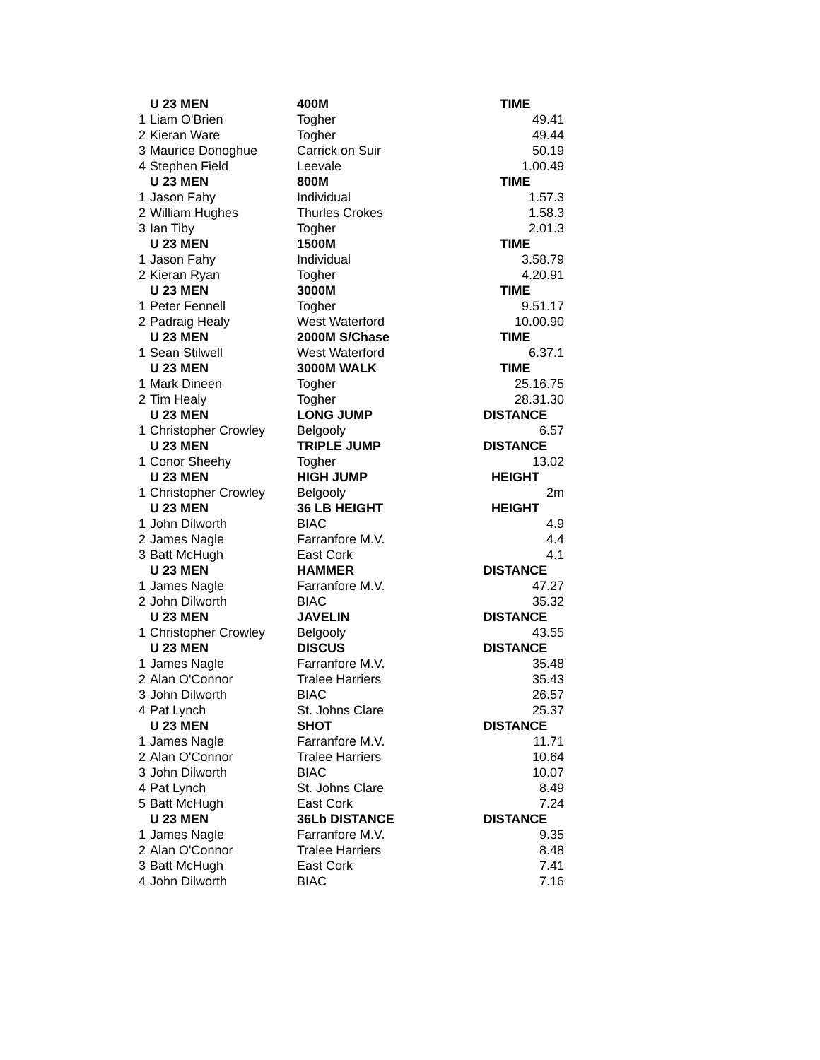| | U 23 MEN | 400M | TIME |
| --- | --- | --- | --- |
| 1 | Liam O'Brien | Togher | 49.41 |
| 2 | Kieran Ware | Togher | 49.44 |
| 3 | Maurice Donoghue | Carrick on Suir | 50.19 |
| 4 | Stephen Field | Leevale | 1.00.49 |
| | U 23 MEN | 800M | TIME |
| 1 | Jason Fahy | Individual | 1.57.3 |
| 2 | William Hughes | Thurles Crokes | 1.58.3 |
| 3 | Ian Tiby | Togher | 2.01.3 |
| | U 23 MEN | 1500M | TIME |
| 1 | Jason Fahy | Individual | 3.58.79 |
| 2 | Kieran Ryan | Togher | 4.20.91 |
| | U 23 MEN | 3000M | TIME |
| 1 | Peter Fennell | Togher | 9.51.17 |
| 2 | Padraig Healy | West Waterford | 10.00.90 |
| | U 23 MEN | 2000M S/Chase | TIME |
| 1 | Sean Stilwell | West Waterford | 6.37.1 |
| | U 23 MEN | 3000M WALK | TIME |
| 1 | Mark Dineen | Togher | 25.16.75 |
| 2 | Tim Healy | Togher | 28.31.30 |
| | U 23 MEN | LONG JUMP | DISTANCE |
| 1 | Christopher Crowley | Belgooly | 6.57 |
| | U 23 MEN | TRIPLE JUMP | DISTANCE |
| 1 | Conor Sheehy | Togher | 13.02 |
| | U 23 MEN | HIGH JUMP | HEIGHT |
| 1 | Christopher Crowley | Belgooly | 2m |
| | U 23 MEN | 36 LB HEIGHT | HEIGHT |
| 1 | John Dilworth | BIAC | 4.9 |
| 2 | James Nagle | Farranfore M.V. | 4.4 |
| 3 | Batt McHugh | East Cork | 4.1 |
| | U 23 MEN | HAMMER | DISTANCE |
| 1 | James Nagle | Farranfore M.V. | 47.27 |
| 2 | John Dilworth | BIAC | 35.32 |
| | U 23 MEN | JAVELIN | DISTANCE |
| 1 | Christopher Crowley | Belgooly | 43.55 |
| | U 23 MEN | DISCUS | DISTANCE |
| 1 | James Nagle | Farranfore M.V. | 35.48 |
| 2 | Alan O'Connor | Tralee Harriers | 35.43 |
| 3 | John Dilworth | BIAC | 26.57 |
| 4 | Pat Lynch | St. Johns Clare | 25.37 |
| | U 23 MEN | SHOT | DISTANCE |
| 1 | James Nagle | Farranfore M.V. | 11.71 |
| 2 | Alan O'Connor | Tralee Harriers | 10.64 |
| 3 | John Dilworth | BIAC | 10.07 |
| 4 | Pat Lynch | St. Johns Clare | 8.49 |
| 5 | Batt McHugh | East Cork | 7.24 |
| | U 23 MEN | 36Lb DISTANCE | DISTANCE |
| 1 | James Nagle | Farranfore M.V. | 9.35 |
| 2 | Alan O'Connor | Tralee Harriers | 8.48 |
| 3 | Batt McHugh | East Cork | 7.41 |
| 4 | John Dilworth | BIAC | 7.16 |